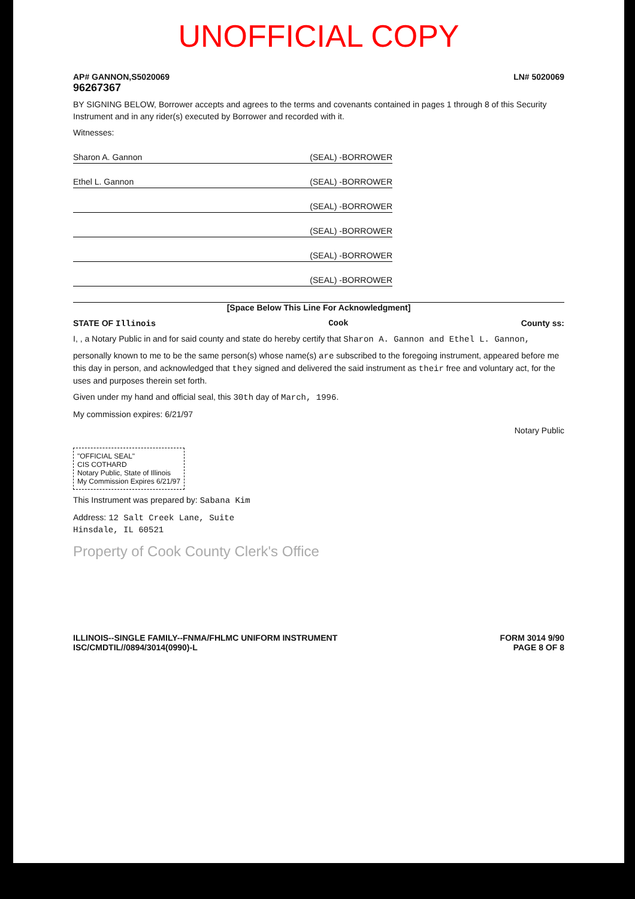UNOFFICIAL COPY
AP# GANNON,S5020069 LN# 5020069
96267367
BY SIGNING BELOW, Borrower accepts and agrees to the terms and covenants contained in pages 1 through 8 of this Security Instrument and in any rider(s) executed by Borrower and recorded with it.
Witnesses:
Sharon A. Gannon (SEAL) -BORROWER
Ethel L. Gannon (SEAL) -BORROWER
(SEAL) -BORROWER
(SEAL) -BORROWER
(SEAL) -BORROWER
(SEAL) -BORROWER
[Space Below This Line For Acknowledgment]
STATE OF Illinois Cook County ss:
I, , a Notary Public in and for said county and state do hereby certify that Sharon A. Gannon and Ethel L. Gannon,
personally known to me to be the same person(s) whose name(s) are subscribed to the foregoing instrument, appeared before me this day in person, and acknowledged that they signed and delivered the said instrument as their free and voluntary act, for the uses and purposes therein set forth.
Given under my hand and official seal, this 30th day of March, 1996.
My commission expires: 6/21/97
Notary Public
"OFFICIAL SEAL"
CIS COTHARD
Notary Public, State of Illinois
My Commission Expires 6/21/97
This Instrument was prepared by: Sabana Kim
Address: 12 Salt Creek Lane, Suite
Hinsdale, IL 60521
Property of Cook County Clerk's Office
ILLINOIS--SINGLE FAMILY--FNMA/FHLMC UNIFORM INSTRUMENT FORM 3014 9/90
ISC/CMDTIL//0894/3014(0990)-L PAGE 8 OF 8